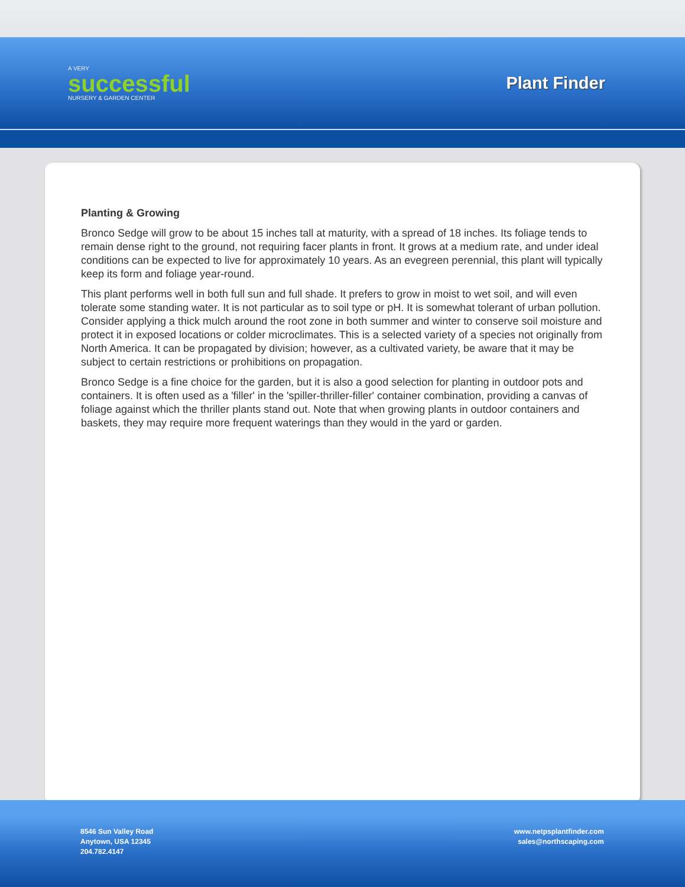A VERY
successful
NURSERY & GARDEN CENTER
Plant Finder
Planting & Growing
Bronco Sedge will grow to be about 15 inches tall at maturity, with a spread of 18 inches. Its foliage tends to remain dense right to the ground, not requiring facer plants in front. It grows at a medium rate, and under ideal conditions can be expected to live for approximately 10 years. As an evegreen perennial, this plant will typically keep its form and foliage year-round.
This plant performs well in both full sun and full shade. It prefers to grow in moist to wet soil, and will even tolerate some standing water. It is not particular as to soil type or pH. It is somewhat tolerant of urban pollution. Consider applying a thick mulch around the root zone in both summer and winter to conserve soil moisture and protect it in exposed locations or colder microclimates. This is a selected variety of a species not originally from North America. It can be propagated by division; however, as a cultivated variety, be aware that it may be subject to certain restrictions or prohibitions on propagation.
Bronco Sedge is a fine choice for the garden, but it is also a good selection for planting in outdoor pots and containers. It is often used as a 'filler' in the 'spiller-thriller-filler' container combination, providing a canvas of foliage against which the thriller plants stand out. Note that when growing plants in outdoor containers and baskets, they may require more frequent waterings than they would in the yard or garden.
8546 Sun Valley Road
Anytown, USA 12345
204.782.4147
www.netpsplantfinder.com
sales@northscaping.com